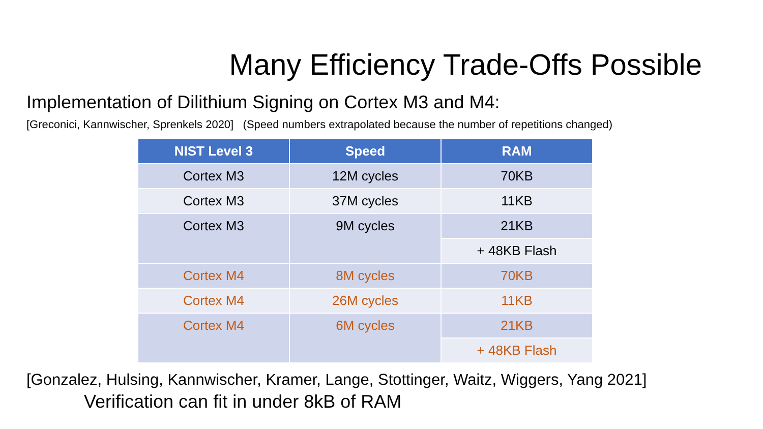Many Efficiency Trade-Offs Possible
Implementation of Dilithium Signing on Cortex M3 and M4:
[Greconici, Kannwischer, Sprenkels 2020] (Speed numbers extrapolated because the number of repetitions changed)
| NIST Level 3 | Speed | RAM |
| --- | --- | --- |
| Cortex M3 | 12M cycles | 70KB |
| Cortex M3 | 37M cycles | 11KB |
| Cortex M3 | 9M cycles | 21KB |
| | | + 48KB Flash |
| Cortex M4 | 8M cycles | 70KB |
| Cortex M4 | 26M cycles | 11KB |
| Cortex M4 | 6M cycles | 21KB |
| | | + 48KB Flash |
[Gonzalez, Hulsing, Kannwischer, Kramer, Lange, Stottinger, Waitz, Wiggers, Yang 2021]
Verification can fit in under 8kB of RAM